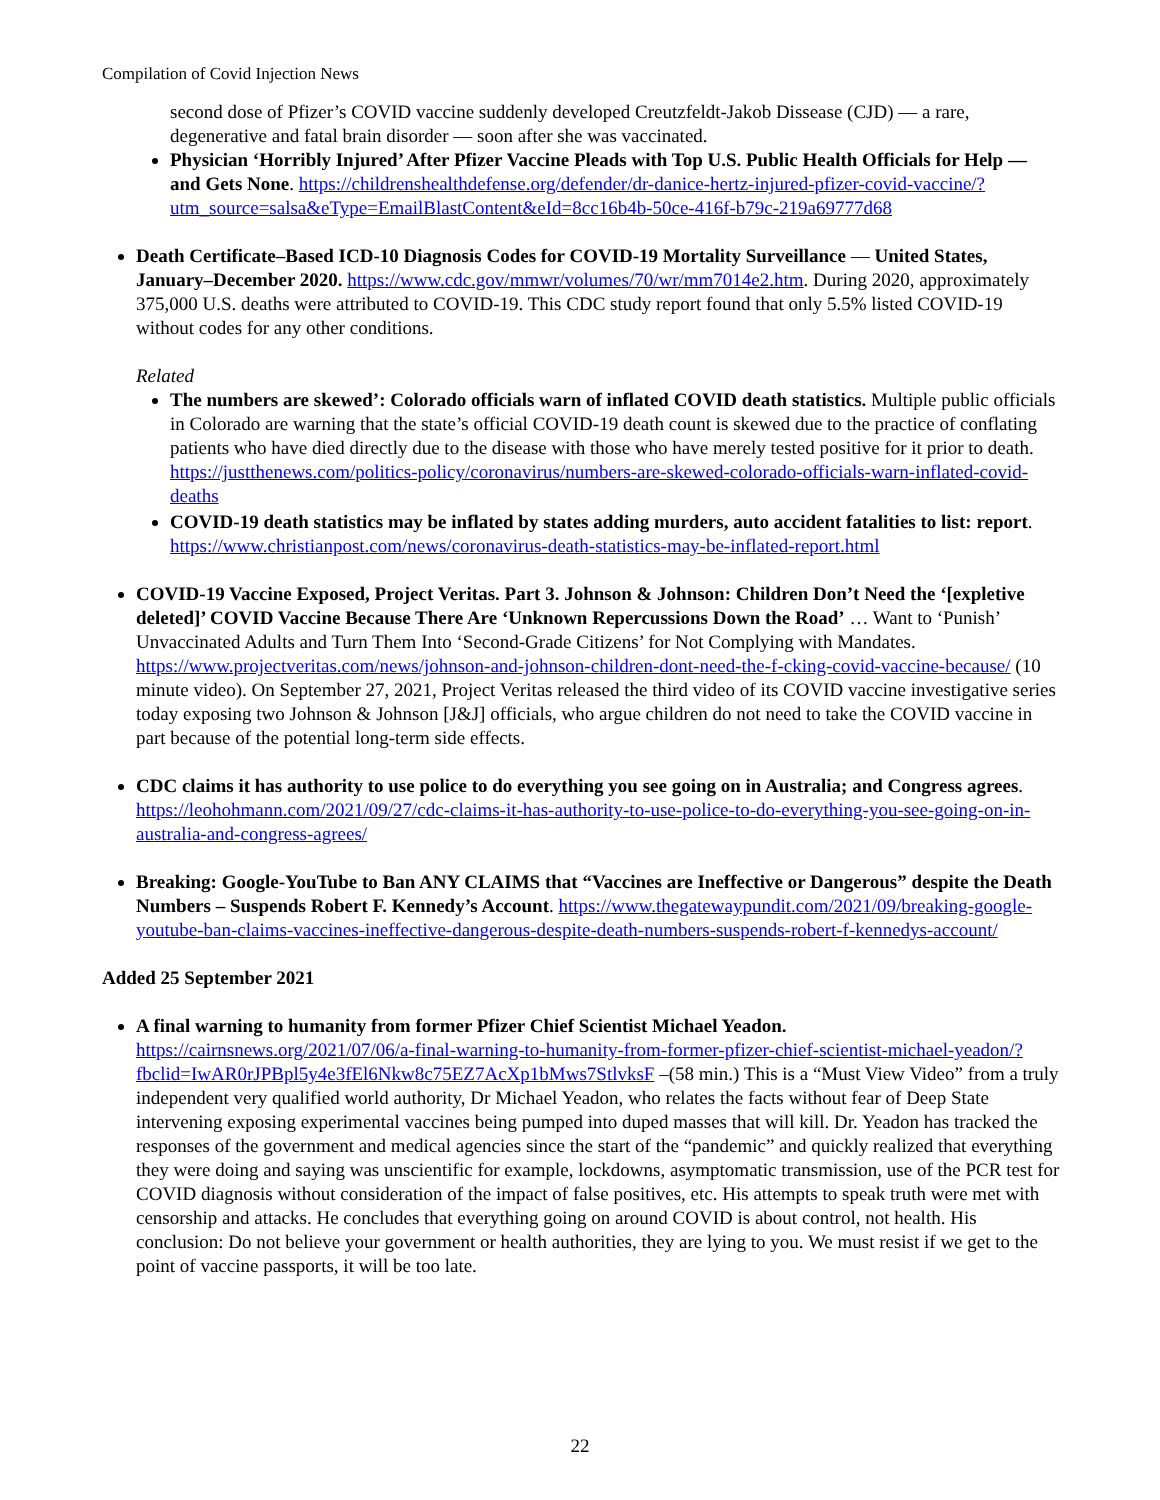Compilation of Covid Injection News
second dose of Pfizer’s COVID vaccine suddenly developed Creutzfeldt-Jakob Dissease (CJD) — a rare, degenerative and fatal brain disorder — soon after she was vaccinated.
Physician ‘Horribly Injured’ After Pfizer Vaccine Pleads with Top U.S. Public Health Officials for Help — and Gets None. https://childrenshealthdefense.org/defender/dr-danice-hertz-injured-pfizer-covid-vaccine/?utm_source=salsa&eType=EmailBlastContent&eId=8cc16b4b-50ce-416f-b79c-219a69777d68
Death Certificate–Based ICD-10 Diagnosis Codes for COVID-19 Mortality Surveillance — United States, January–December 2020. https://www.cdc.gov/mmwr/volumes/70/wr/mm7014e2.htm. During 2020, approximately 375,000 U.S. deaths were attributed to COVID-19. This CDC study report found that only 5.5% listed COVID-19 without codes for any other conditions.
Related
The numbers are skewed’: Colorado officials warn of inflated COVID death statistics. Multiple public officials in Colorado are warning that the state’s official COVID-19 death count is skewed due to the practice of conflating patients who have died directly due to the disease with those who have merely tested positive for it prior to death. https://justthenews.com/politics-policy/coronavirus/numbers-are-skewed-colorado-officials-warn-inflated-covid-deaths
COVID-19 death statistics may be inflated by states adding murders, auto accident fatalities to list: report. https://www.christianpost.com/news/coronavirus-death-statistics-may-be-inflated-report.html
COVID-19 Vaccine Exposed, Project Veritas. Part 3. Johnson & Johnson: Children Don’t Need the ‘[expletive deleted]’ COVID Vaccine Because There Are ‘Unknown Repercussions Down the Road’ … Want to ‘Punish’ Unvaccinated Adults and Turn Them Into ‘Second-Grade Citizens’ for Not Complying with Mandates. https://www.projectveritas.com/news/johnson-and-johnson-children-dont-need-the-f-cking-covid-vaccine-because/ (10 minute video). On September 27, 2021, Project Veritas released the third video of its COVID vaccine investigative series today exposing two Johnson & Johnson [J&J] officials, who argue children do not need to take the COVID vaccine in part because of the potential long-term side effects.
CDC claims it has authority to use police to do everything you see going on in Australia; and Congress agrees. https://leohohmann.com/2021/09/27/cdc-claims-it-has-authority-to-use-police-to-do-everything-you-see-going-on-in-australia-and-congress-agrees/
Breaking: Google-YouTube to Ban ANY CLAIMS that “Vaccines are Ineffective or Dangerous” despite the Death Numbers – Suspends Robert F. Kennedy’s Account. https://www.thegatewaypundit.com/2021/09/breaking-google-youtube-ban-claims-vaccines-ineffective-dangerous-despite-death-numbers-suspends-robert-f-kennedys-account/
Added 25 September 2021
A final warning to humanity from former Pfizer Chief Scientist Michael Yeadon. https://cairnsnews.org/2021/07/06/a-final-warning-to-humanity-from-former-pfizer-chief-scientist-michael-yeadon/?fbclid=IwAR0rJPBpl5y4e3fEl6Nkw8c75EZ7AcXp1bMws7StlvksF –(58 min.) This is a “Must View Video” from a truly independent very qualified world authority, Dr Michael Yeadon, who relates the facts without fear of Deep State intervening exposing experimental vaccines being pumped into duped masses that will kill. Dr. Yeadon has tracked the responses of the government and medical agencies since the start of the “pandemic” and quickly realized that everything they were doing and saying was unscientific for example, lockdowns, asymptomatic transmission, use of the PCR test for COVID diagnosis without consideration of the impact of false positives, etc. His attempts to speak truth were met with censorship and attacks. He concludes that everything going on around COVID is about control, not health. His conclusion: Do not believe your government or health authorities, they are lying to you. We must resist if we get to the point of vaccine passports, it will be too late.
22